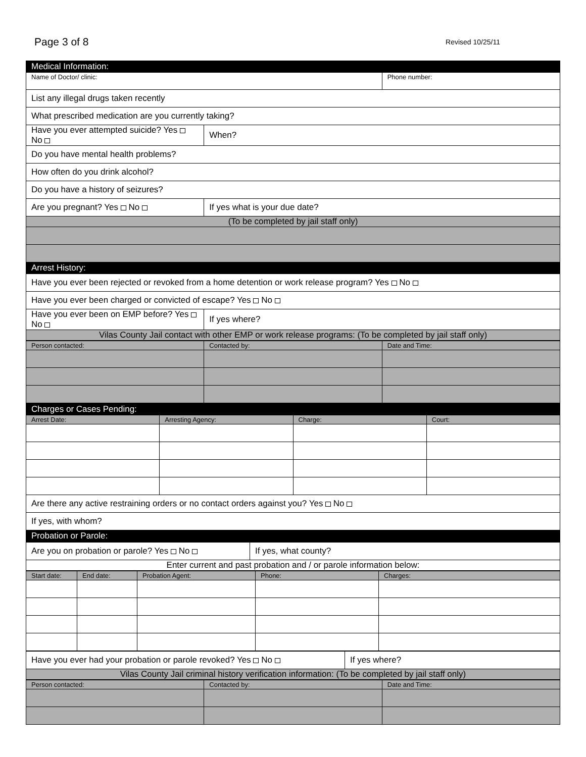Page 3 of 8 Revised 10/25/11
| Medical Information: | | |
| Name of Doctor/ clinic: | | Phone number: |
| List any illegal drugs taken recently | | |
| What prescribed medication are you currently taking? | | |
| Have you ever attempted suicide? Yes No | When? | |
| Do you have mental health problems? | | |
| How often do you drink alcohol? | | |
| Do you have a history of seizures? | | |
| Are you pregnant? Yes No | If yes what is your due date? | |
| (To be completed by jail staff only) | | |
| Arrest History: | | |
| Have you ever been rejected or revoked from a home detention or work release program? Yes No | | |
| Have you ever been charged or convicted of escape? Yes No | | |
| Have you ever been on EMP before? Yes No | If yes where? | |
| Vilas County Jail contact with other EMP or work release programs: (To be completed by jail staff only) | | |
| Person contacted: | Contacted by: | Date and Time: |
| Charges or Cases Pending: | | | |
| Arrest Date: | Arresting Agency: | Charge: | Court: |
| Are there any active restraining orders or no contact orders against you? Yes No | | | |
| If yes, with whom? | | | |
| Probation or Parole: | | | |
| Are you on probation or parole? Yes No | If yes, what county? |
| Enter current and past probation and / or parole information below: | |
| Start date: | End date: | Probation Agent: | Phone: | Charges: |
| Have you ever had your probation or parole revoked? Yes No | If yes where? |
| Vilas County Jail criminal history verification information: (To be completed by jail staff only) | |
| Person contacted: | Contacted by: | Date and Time: |